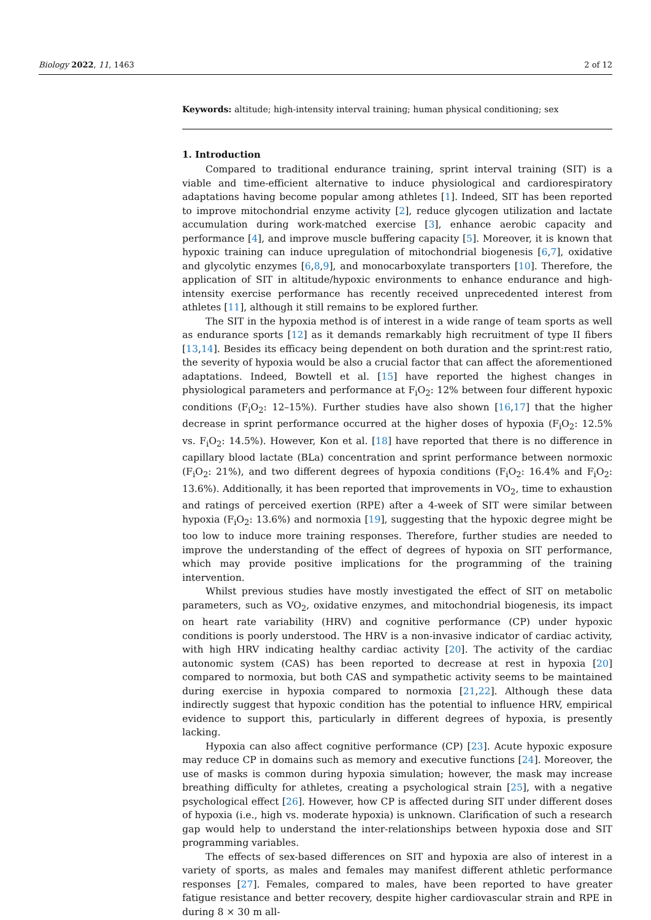Biology 2022, 11, 1463 2 of 12
Keywords: altitude; high-intensity interval training; human physical conditioning; sex
1. Introduction
Compared to traditional endurance training, sprint interval training (SIT) is a viable and time-efficient alternative to induce physiological and cardiorespiratory adaptations having become popular among athletes [1]. Indeed, SIT has been reported to improve mitochondrial enzyme activity [2], reduce glycogen utilization and lactate accumulation during work-matched exercise [3], enhance aerobic capacity and performance [4], and improve muscle buffering capacity [5]. Moreover, it is known that hypoxic training can induce upregulation of mitochondrial biogenesis [6,7], oxidative and glycolytic enzymes [6,8,9], and monocarboxylate transporters [10]. Therefore, the application of SIT in altitude/hypoxic environments to enhance endurance and high-intensity exercise performance has recently received unprecedented interest from athletes [11], although it still remains to be explored further.
The SIT in the hypoxia method is of interest in a wide range of team sports as well as endurance sports [12] as it demands remarkably high recruitment of type II fibers [13,14]. Besides its efficacy being dependent on both duration and the sprint:rest ratio, the severity of hypoxia would be also a crucial factor that can affect the aforementioned adaptations. Indeed, Bowtell et al. [15] have reported the highest changes in physiological parameters and performance at F<sub>i</sub>O<sub>2</sub>: 12% between four different hypoxic conditions (F<sub>i</sub>O<sub>2</sub>: 12–15%). Further studies have also shown [16,17] that the higher decrease in sprint performance occurred at the higher doses of hypoxia (F<sub>i</sub>O<sub>2</sub>: 12.5% vs. F<sub>i</sub>O<sub>2</sub>: 14.5%). However, Kon et al. [18] have reported that there is no difference in capillary blood lactate (BLa) concentration and sprint performance between normoxic (F<sub>i</sub>O<sub>2</sub>: 21%), and two different degrees of hypoxia conditions (F<sub>i</sub>O<sub>2</sub>: 16.4% and F<sub>i</sub>O<sub>2</sub>: 13.6%). Additionally, it has been reported that improvements in VO<sub>2</sub>, time to exhaustion and ratings of perceived exertion (RPE) after a 4-week of SIT were similar between hypoxia (F<sub>i</sub>O<sub>2</sub>: 13.6%) and normoxia [19], suggesting that the hypoxic degree might be too low to induce more training responses. Therefore, further studies are needed to improve the understanding of the effect of degrees of hypoxia on SIT performance, which may provide positive implications for the programming of the training intervention.
Whilst previous studies have mostly investigated the effect of SIT on metabolic parameters, such as VO<sub>2</sub>, oxidative enzymes, and mitochondrial biogenesis, its impact on heart rate variability (HRV) and cognitive performance (CP) under hypoxic conditions is poorly understood. The HRV is a non-invasive indicator of cardiac activity, with high HRV indicating healthy cardiac activity [20]. The activity of the cardiac autonomic system (CAS) has been reported to decrease at rest in hypoxia [20] compared to normoxia, but both CAS and sympathetic activity seems to be maintained during exercise in hypoxia compared to normoxia [21,22]. Although these data indirectly suggest that hypoxic condition has the potential to influence HRV, empirical evidence to support this, particularly in different degrees of hypoxia, is presently lacking.
Hypoxia can also affect cognitive performance (CP) [23]. Acute hypoxic exposure may reduce CP in domains such as memory and executive functions [24]. Moreover, the use of masks is common during hypoxia simulation; however, the mask may increase breathing difficulty for athletes, creating a psychological strain [25], with a negative psychological effect [26]. However, how CP is affected during SIT under different doses of hypoxia (i.e., high vs. moderate hypoxia) is unknown. Clarification of such a research gap would help to understand the inter-relationships between hypoxia dose and SIT programming variables.
The effects of sex-based differences on SIT and hypoxia are also of interest in a variety of sports, as males and females may manifest different athletic performance responses [27]. Females, compared to males, have been reported to have greater fatigue resistance and better recovery, despite higher cardiovascular strain and RPE in during 8 × 30 m all-